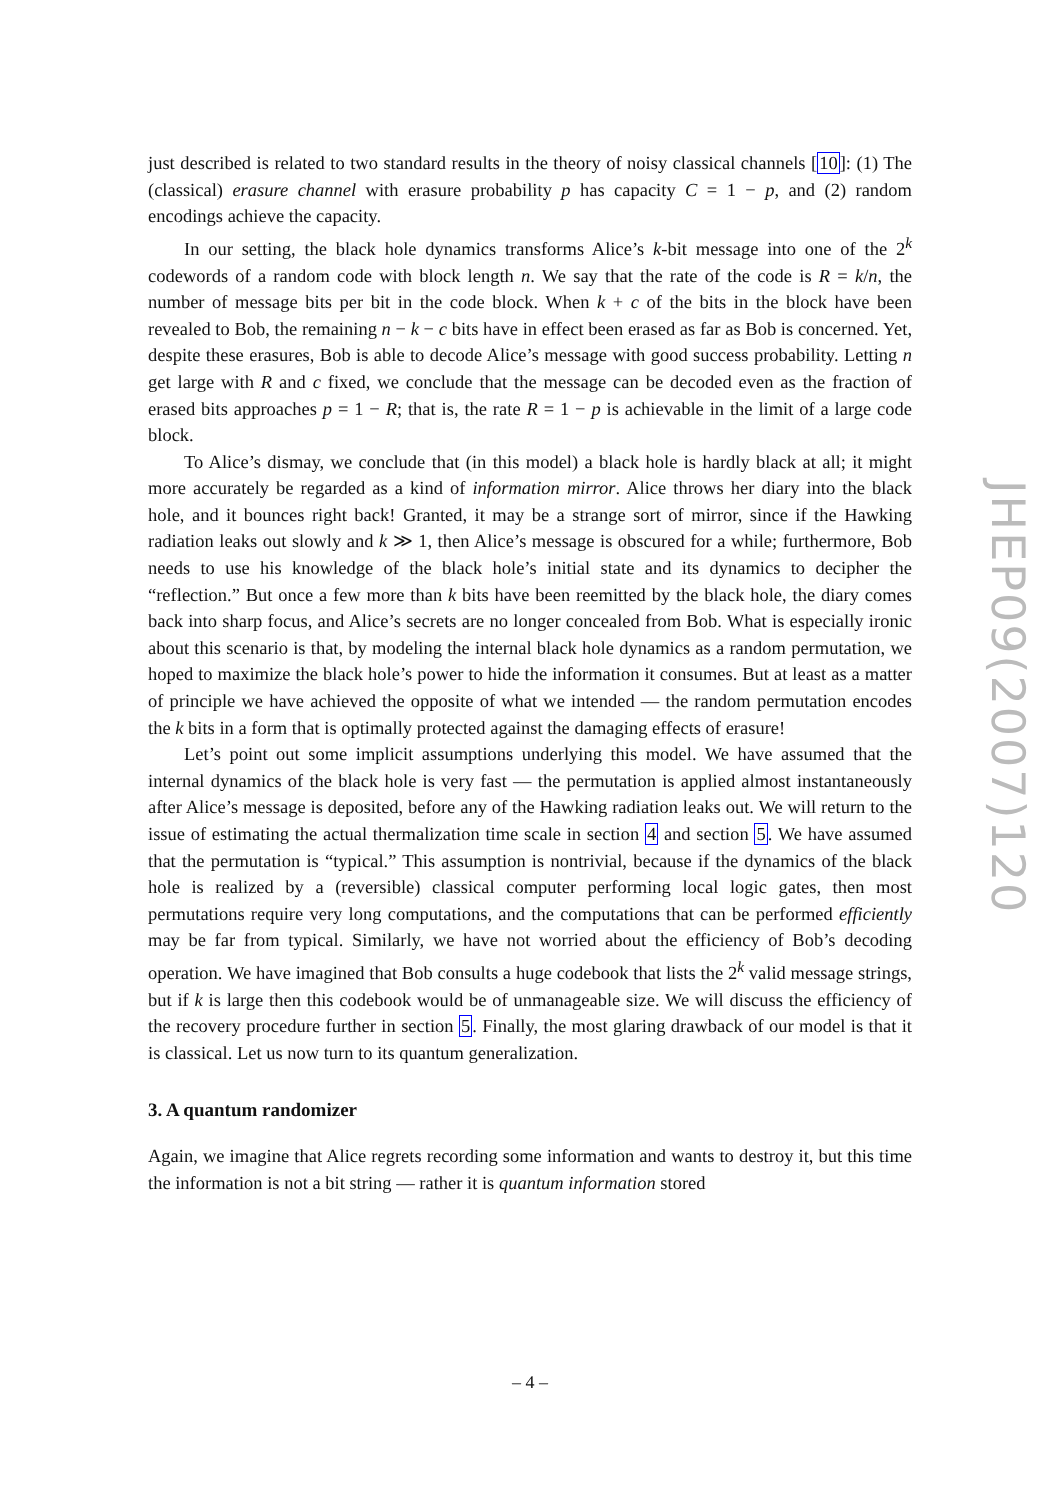just described is related to two standard results in the theory of noisy classical channels [10]: (1) The (classical) erasure channel with erasure probability p has capacity C = 1 − p, and (2) random encodings achieve the capacity.
In our setting, the black hole dynamics transforms Alice’s k-bit message into one of the 2<sup>k</sup> codewords of a random code with block length n. We say that the rate of the code is R = k/n, the number of message bits per bit in the code block. When k + c of the bits in the block have been revealed to Bob, the remaining n − k − c bits have in effect been erased as far as Bob is concerned. Yet, despite these erasures, Bob is able to decode Alice’s message with good success probability. Letting n get large with R and c fixed, we conclude that the message can be decoded even as the fraction of erased bits approaches p = 1 − R; that is, the rate R = 1 − p is achievable in the limit of a large code block.
To Alice’s dismay, we conclude that (in this model) a black hole is hardly black at all; it might more accurately be regarded as a kind of information mirror. Alice throws her diary into the black hole, and it bounces right back! Granted, it may be a strange sort of mirror, since if the Hawking radiation leaks out slowly and k ≫ 1, then Alice’s message is obscured for a while; furthermore, Bob needs to use his knowledge of the black hole’s initial state and its dynamics to decipher the “reflection.” But once a few more than k bits have been reemitted by the black hole, the diary comes back into sharp focus, and Alice’s secrets are no longer concealed from Bob. What is especially ironic about this scenario is that, by modeling the internal black hole dynamics as a random permutation, we hoped to maximize the black hole’s power to hide the information it consumes. But at least as a matter of principle we have achieved the opposite of what we intended — the random permutation encodes the k bits in a form that is optimally protected against the damaging effects of erasure!
Let’s point out some implicit assumptions underlying this model. We have assumed that the internal dynamics of the black hole is very fast — the permutation is applied almost instantaneously after Alice’s message is deposited, before any of the Hawking radiation leaks out. We will return to the issue of estimating the actual thermalization time scale in section 4 and section 5. We have assumed that the permutation is “typical.” This assumption is nontrivial, because if the dynamics of the black hole is realized by a (reversible) classical computer performing local logic gates, then most permutations require very long computations, and the computations that can be performed efficiently may be far from typical. Similarly, we have not worried about the efficiency of Bob’s decoding operation. We have imagined that Bob consults a huge codebook that lists the 2<sup>k</sup> valid message strings, but if k is large then this codebook would be of unmanageable size. We will discuss the efficiency of the recovery procedure further in section 5. Finally, the most glaring drawback of our model is that it is classical. Let us now turn to its quantum generalization.
3. A quantum randomizer
Again, we imagine that Alice regrets recording some information and wants to destroy it, but this time the information is not a bit string — rather it is quantum information stored
JHEP09(2007)120
– 4 –